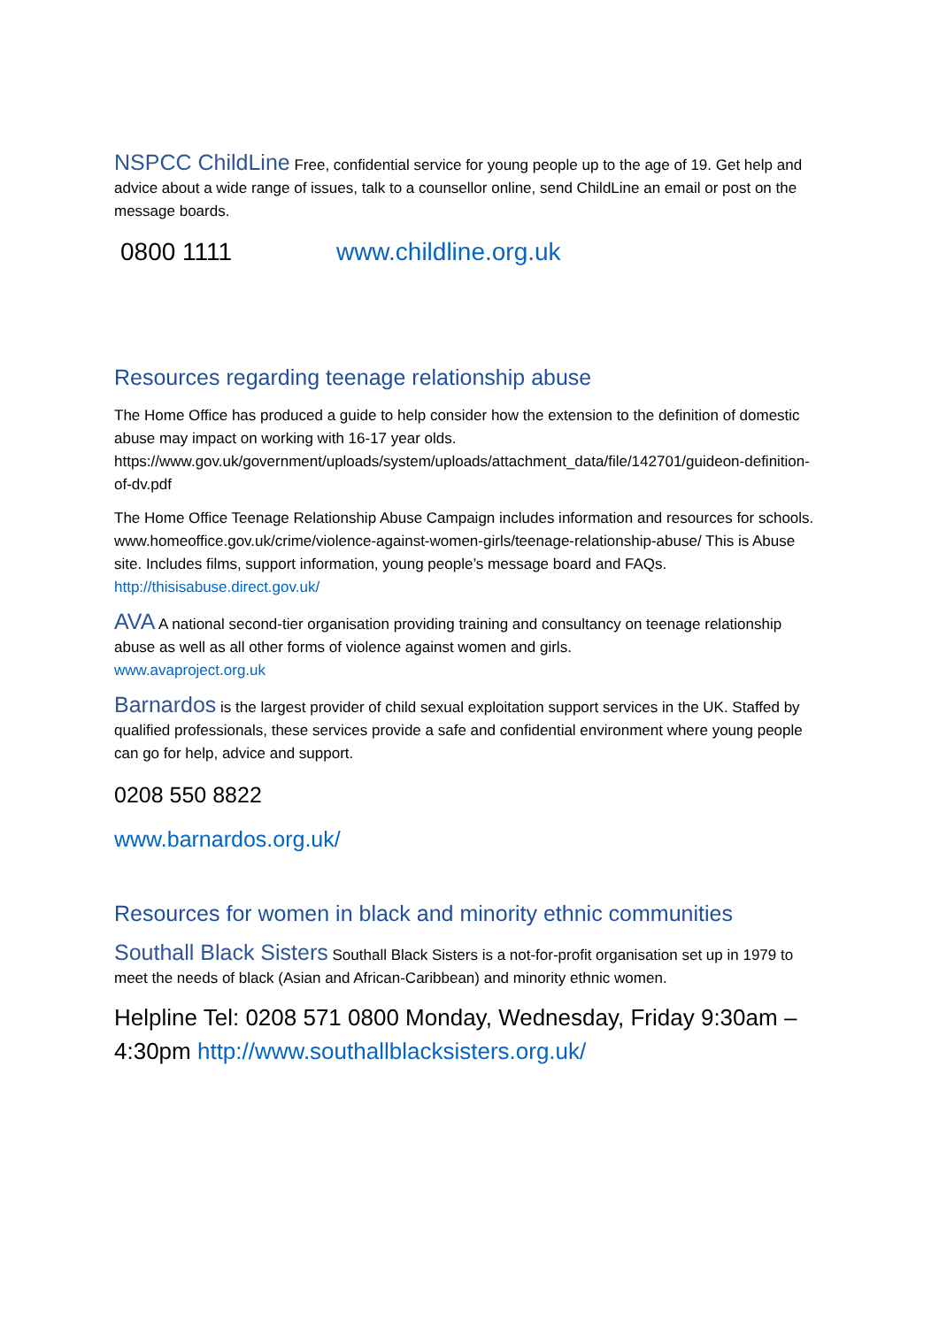NSPCC ChildLine Free, confidential service for young people up to the age of 19. Get help and advice about a wide range of issues, talk to a counsellor online, send ChildLine an email or post on the message boards.
0800 1111 www.childline.org.uk
Resources regarding teenage relationship abuse
The Home Office has produced a guide to help consider how the extension to the definition of domestic abuse may impact on working with 16-17 year olds. https://www.gov.uk/government/uploads/system/uploads/attachment_data/file/142701/guideon-definition-of-dv.pdf
The Home Office Teenage Relationship Abuse Campaign includes information and resources for schools. www.homeoffice.gov.uk/crime/violence-against-women-girls/teenage-relationship-abuse/ This is Abuse site. Includes films, support information, young people’s message board and FAQs. http://thisisabuse.direct.gov.uk/
AVA A national second-tier organisation providing training and consultancy on teenage relationship abuse as well as all other forms of violence against women and girls.
www.avaproject.org.uk
Barnardos is the largest provider of child sexual exploitation support services in the UK. Staffed by qualified professionals, these services provide a safe and confidential environment where young people can go for help, advice and support.
0208 550 8822
www.barnardos.org.uk/
Resources for women in black and minority ethnic communities
Southall Black Sisters Southall Black Sisters is a not-for-profit organisation set up in 1979 to meet the needs of black (Asian and African-Caribbean) and minority ethnic women.
Helpline Tel: 0208 571 0800 Monday, Wednesday, Friday 9:30am – 4:30pm http://www.southallblacksisters.org.uk/